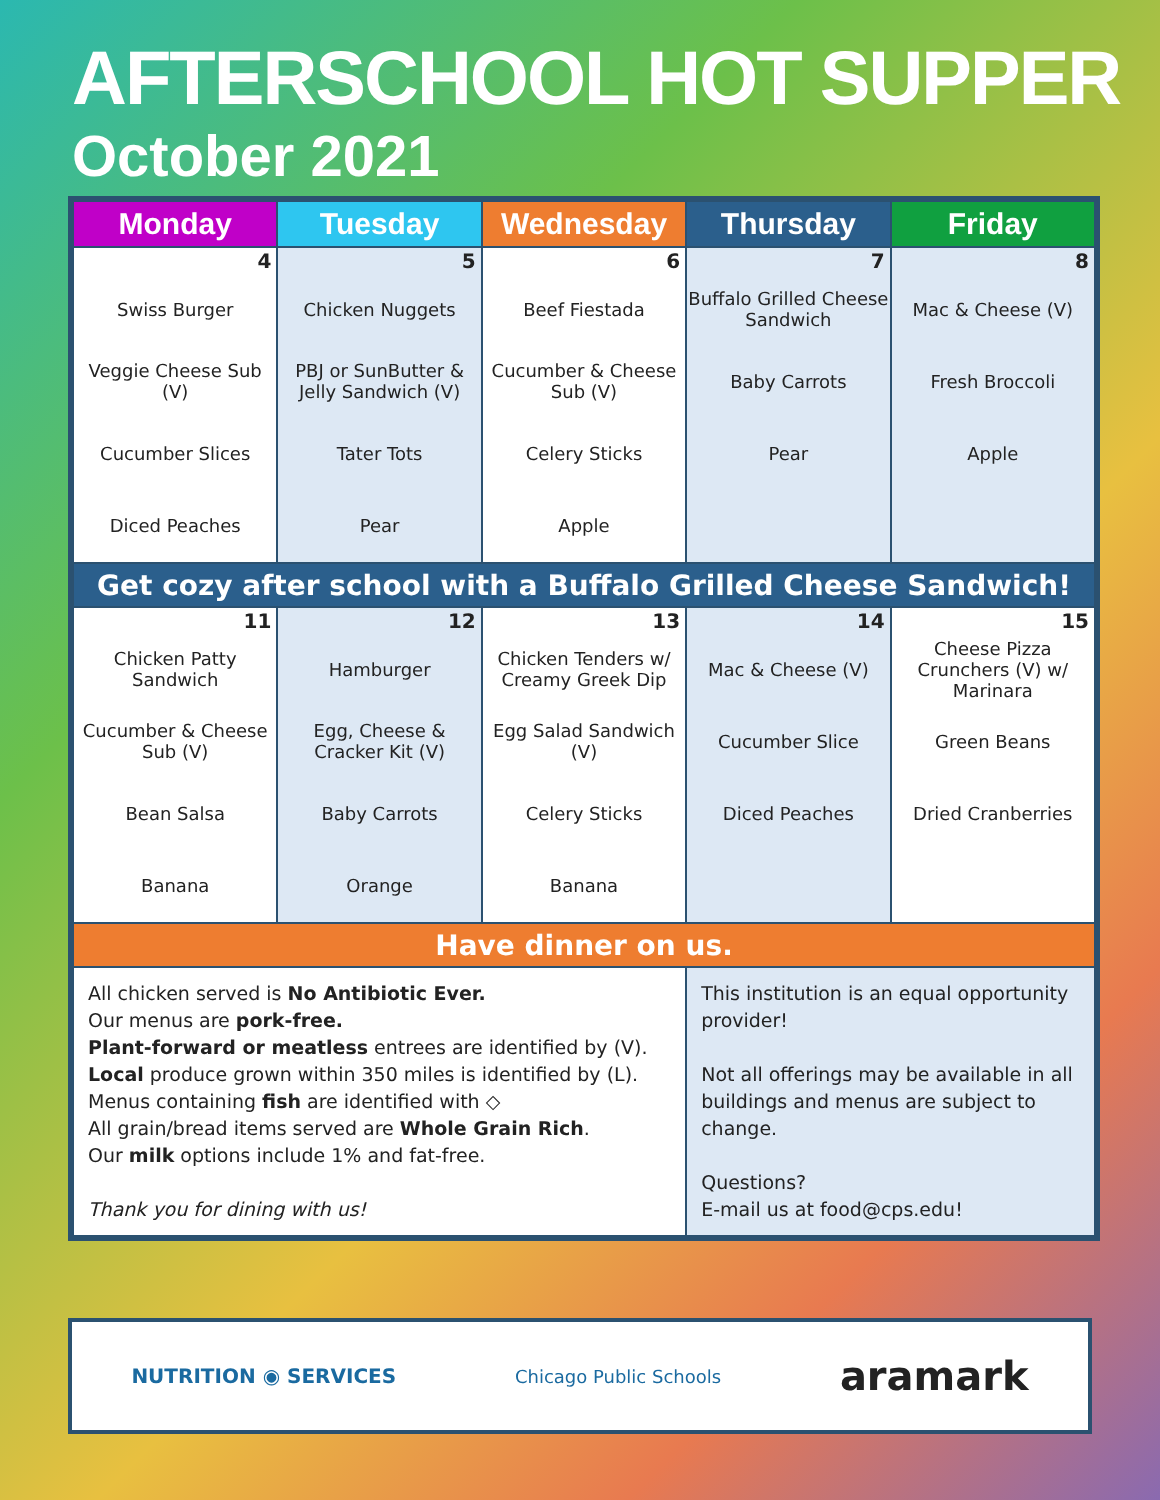AFTERSCHOOL HOT SUPPER
October 2021
| Monday | Tuesday | Wednesday | Thursday | Friday |
| --- | --- | --- | --- | --- |
| 4 Swiss Burger Veggie Cheese Sub (V) Cucumber Slices Diced Peaches | 5 Chicken Nuggets PBJ or SunButter & Jelly Sandwich (V) Tater Tots Pear | 6 Beef Fiestada Cucumber & Cheese Sub (V) Celery Sticks Apple | 7 Buffalo Grilled Cheese Sandwich Baby Carrots Pear | 8 Mac & Cheese (V) Fresh Broccoli Apple |
| Get cozy after school with a Buffalo Grilled Cheese Sandwich! | | | | |
| 11 Chicken Patty Sandwich Cucumber & Cheese Sub (V) Bean Salsa Banana | 12 Hamburger Egg, Cheese & Cracker Kit (V) Baby Carrots Orange | 13 Chicken Tenders w/ Creamy Greek Dip Egg Salad Sandwich (V) Celery Sticks Banana | 14 Mac & Cheese (V) Cucumber Slice Diced Peaches | 15 Cheese Pizza Crunchers (V) w/ Marinara Green Beans Dried Cranberries |
| Have dinner on us. | | | | |
| All chicken served is No Antibiotic Ever. Our menus are pork-free. Plant-forward or meatless entrees are identified by (V). Local produce grown within 350 miles is identified by (L). Menus containing fish are identified with ◇ All grain/bread items served are Whole Grain Rich . Our milk options include 1% and fat-free. Thank you for dining with us! | | | This institution is an equal opportunity provider! Not all offerings may be available in all buildings and menus are subject to change. Questions? E-mail us at food@cps.edu! | |
NUTRITION ◉ SERVICES Chicago Public Schools aramark